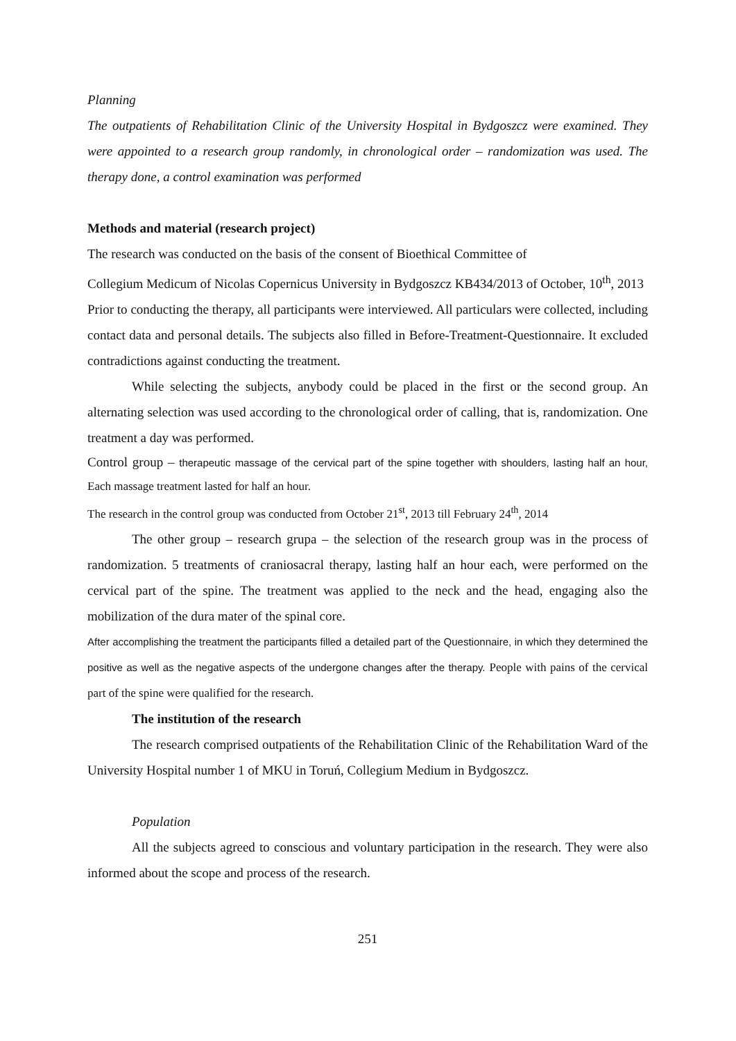Planning
The outpatients of Rehabilitation Clinic of the University Hospital in Bydgoszcz were examined. They were appointed to a research group randomly, in chronological order – randomization was used. The therapy done, a control examination was performed
Methods and material (research project)
The research was conducted on the basis of the consent of Bioethical Committee of
Collegium Medicum of Nicolas Copernicus University in Bydgoszcz KB434/2013 of October, 10<sup>th</sup>, 2013
Prior to conducting the therapy, all participants were interviewed. All particulars were collected, including contact data and personal details. The subjects also filled in Before-Treatment-Questionnaire. It excluded contradictions against conducting the treatment.
While selecting the subjects, anybody could be placed in the first or the second group. An alternating selection was used according to the chronological order of calling, that is, randomization. One treatment a day was performed.
Control group – therapeutic massage of the cervical part of the spine together with shoulders, lasting half an hour, Each massage treatment lasted for half an hour.
The research in the control group was conducted from October 21<sup>st</sup>, 2013 till February 24<sup>th</sup>, 2014
The other group – research grupa – the selection of the research group was in the process of randomization. 5 treatments of craniosacral therapy, lasting half an hour each, were performed on the cervical part of the spine. The treatment was applied to the neck and the head, engaging also the mobilization of the dura mater of the spinal core.
After accomplishing the treatment the participants filled a detailed part of the Questionnaire, in which they determined the positive as well as the negative aspects of the undergone changes after the therapy. People with pains of the cervical part of the spine were qualified for the research.
The institution of the research
The research comprised outpatients of the Rehabilitation Clinic of the Rehabilitation Ward of the University Hospital number 1 of MKU in Toruń, Collegium Medium in Bydgoszcz.
Population
All the subjects agreed to conscious and voluntary participation in the research. They were also informed about the scope and process of the research.
251